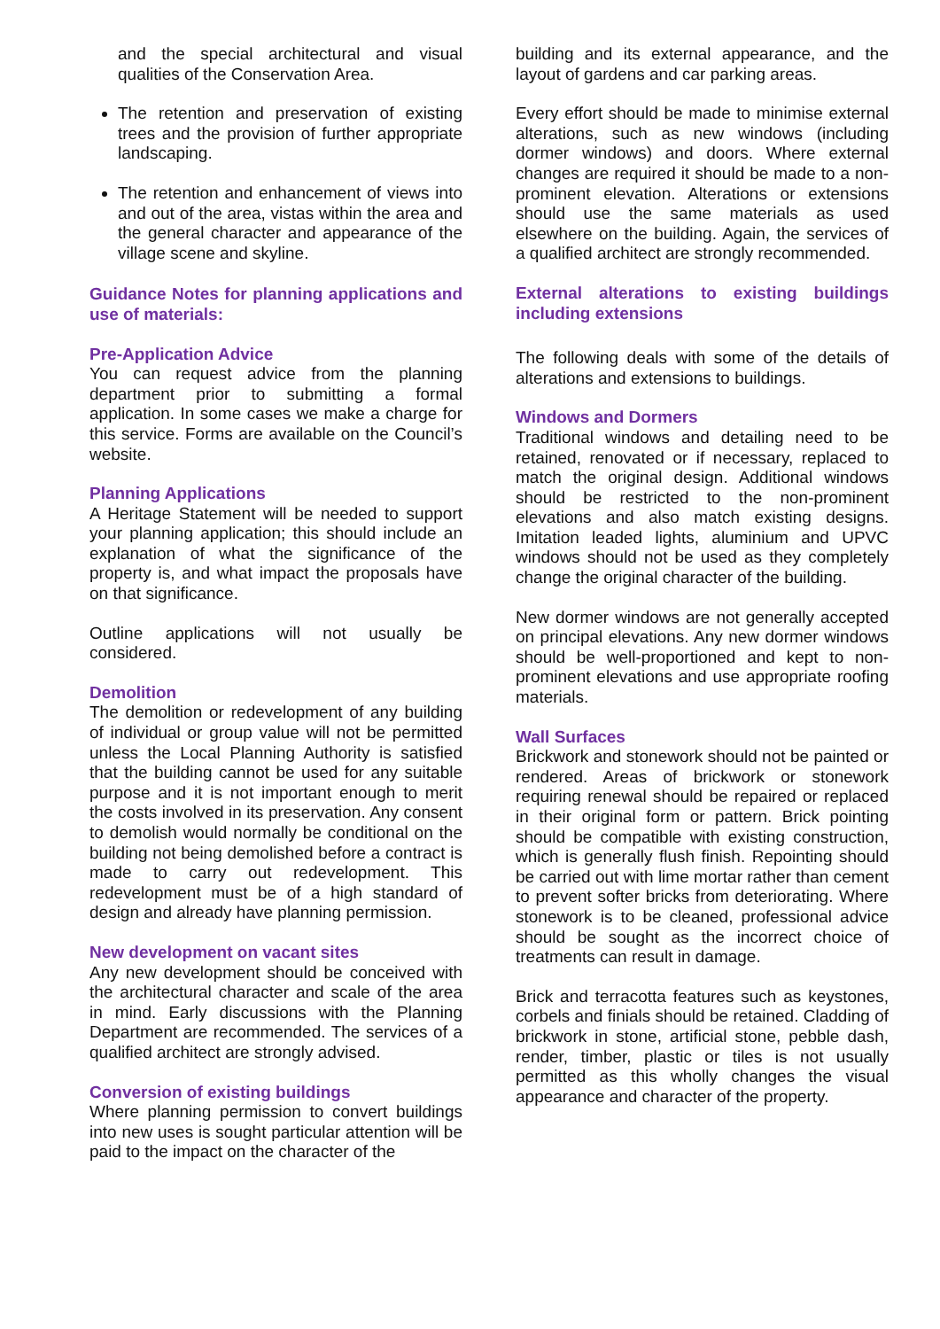and the special architectural and visual qualities of the Conservation Area.
The retention and preservation of existing trees and the provision of further appropriate landscaping.
The retention and enhancement of views into and out of the area, vistas within the area and the general character and appearance of the village scene and skyline.
Guidance Notes for planning applications and use of materials:
Pre-Application Advice
You can request advice from the planning department prior to submitting a formal application. In some cases we make a charge for this service. Forms are available on the Council’s website.
Planning Applications
A Heritage Statement will be needed to support your planning application; this should include an explanation of what the significance of the property is, and what impact the proposals have on that significance.
Outline applications will not usually be considered.
Demolition
The demolition or redevelopment of any building of individual or group value will not be permitted unless the Local Planning Authority is satisfied that the building cannot be used for any suitable purpose and it is not important enough to merit the costs involved in its preservation. Any consent to demolish would normally be conditional on the building not being demolished before a contract is made to carry out redevelopment. This redevelopment must be of a high standard of design and already have planning permission.
New development on vacant sites
Any new development should be conceived with the architectural character and scale of the area in mind. Early discussions with the Planning Department are recommended. The services of a qualified architect are strongly advised.
Conversion of existing buildings
Where planning permission to convert buildings into new uses is sought particular attention will be paid to the impact on the character of the
building and its external appearance, and the layout of gardens and car parking areas.
Every effort should be made to minimise external alterations, such as new windows (including dormer windows) and doors. Where external changes are required it should be made to a non-prominent elevation. Alterations or extensions should use the same materials as used elsewhere on the building. Again, the services of a qualified architect are strongly recommended.
External alterations to existing buildings including extensions
The following deals with some of the details of alterations and extensions to buildings.
Windows and Dormers
Traditional windows and detailing need to be retained, renovated or if necessary, replaced to match the original design. Additional windows should be restricted to the non-prominent elevations and also match existing designs. Imitation leaded lights, aluminium and UPVC windows should not be used as they completely change the original character of the building.
New dormer windows are not generally accepted on principal elevations. Any new dormer windows should be well-proportioned and kept to non-prominent elevations and use appropriate roofing materials.
Wall Surfaces
Brickwork and stonework should not be painted or rendered. Areas of brickwork or stonework requiring renewal should be repaired or replaced in their original form or pattern. Brick pointing should be compatible with existing construction, which is generally flush finish. Repointing should be carried out with lime mortar rather than cement to prevent softer bricks from deteriorating. Where stonework is to be cleaned, professional advice should be sought as the incorrect choice of treatments can result in damage.
Brick and terracotta features such as keystones, corbels and finials should be retained. Cladding of brickwork in stone, artificial stone, pebble dash, render, timber, plastic or tiles is not usually permitted as this wholly changes the visual appearance and character of the property.